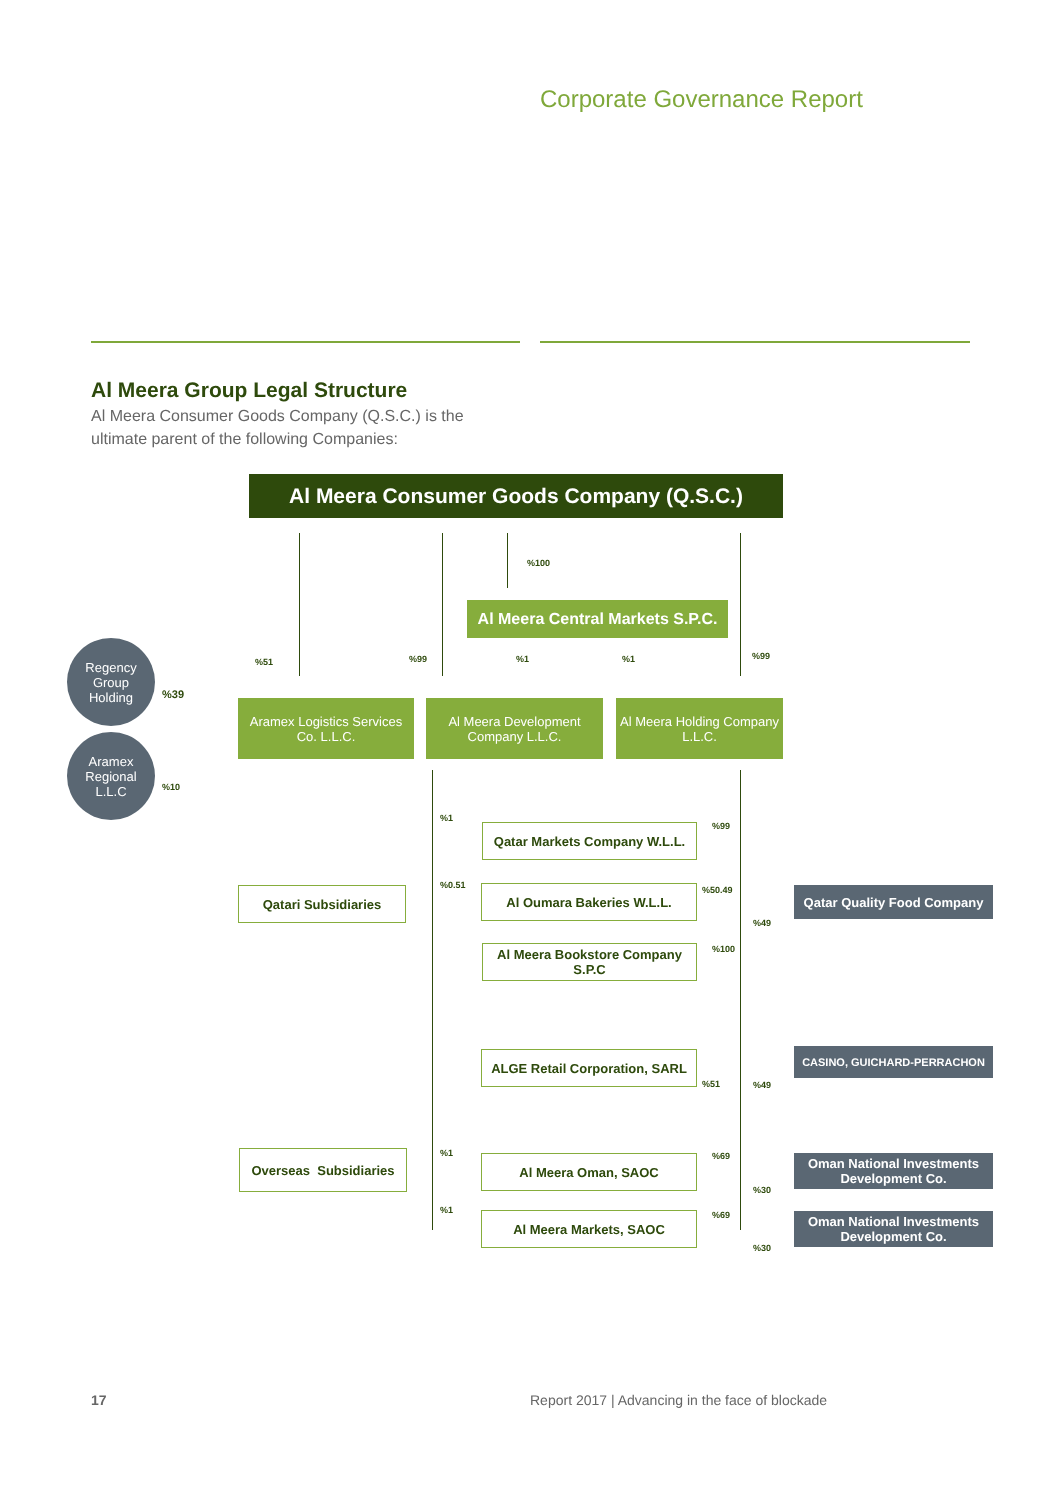Corporate Governance Report
Al Meera Group Legal Structure
Al Meera Consumer Goods Company (Q.S.C.) is the ultimate parent of the following Companies:
Al Meera Consumer Goods Company (Q.S.C.)
%100
Al Meera Central Markets S.P.C.
%51 %99 %1 %1 %99
Regency
Group
Holding
Aramex
Regional
L.L.C
%39
%10
Aramex Logistics Services Co. L.L.C.
Al Meera Development Company L.L.C.
Al Meera Holding Company L.L.C.
Qatari Subsidiaries
Overseas Subsidiaries
%1
Qatar Markets Company W.L.L.
%99
%0.51 Al Oumara Bakeries W.L.L. %50.49
Qatar Quality Food Company
%49
Al Meera Bookstore Company S.P.C
%100
ALGE Retail Corporation, SARL
%51
CASINO, GUICHARD-PERRACHON
%49
%1 Al Meera Oman, SAOC %69
Oman National Investments Development Co.
%30
%1 Al Meera Markets, SAOC %69
Oman National Investments Development Co.
%30
17
Report 2017 | Advancing in the face of blockade